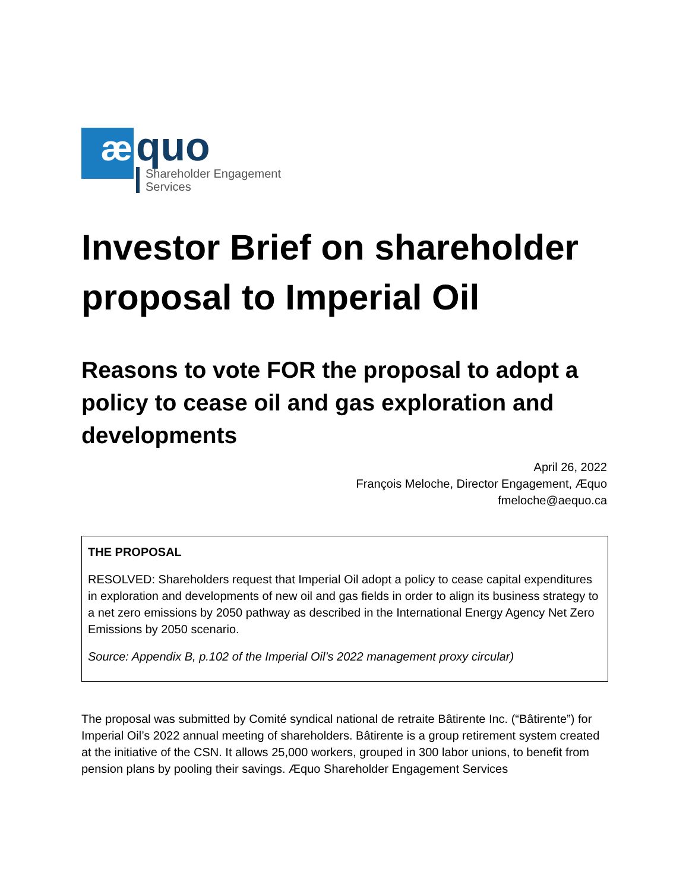æ
quo
Shareholder Engagement
Services
Investor Brief on shareholder proposal to Imperial Oil
Reasons to vote FOR the proposal to adopt a policy to cease oil and gas exploration and developments
April 26, 2022
François Meloche, Director Engagement, Æquo
fmeloche@aequo.ca
THE PROPOSAL
RESOLVED: Shareholders request that Imperial Oil adopt a policy to cease capital expenditures in exploration and developments of new oil and gas fields in order to align its business strategy to a net zero emissions by 2050 pathway as described in the International Energy Agency Net Zero Emissions by 2050 scenario.
Source: Appendix B, p.102 of the Imperial Oil’s 2022 management proxy circular)
The proposal was submitted by Comité syndical national de retraite Bâtirente Inc. (“Bâtirente”) for Imperial Oil’s 2022 annual meeting of shareholders. Bâtirente is a group retirement system created at the initiative of the CSN. It allows 25,000 workers, grouped in 300 labor unions, to benefit from pension plans by pooling their savings. Æquo Shareholder Engagement Services